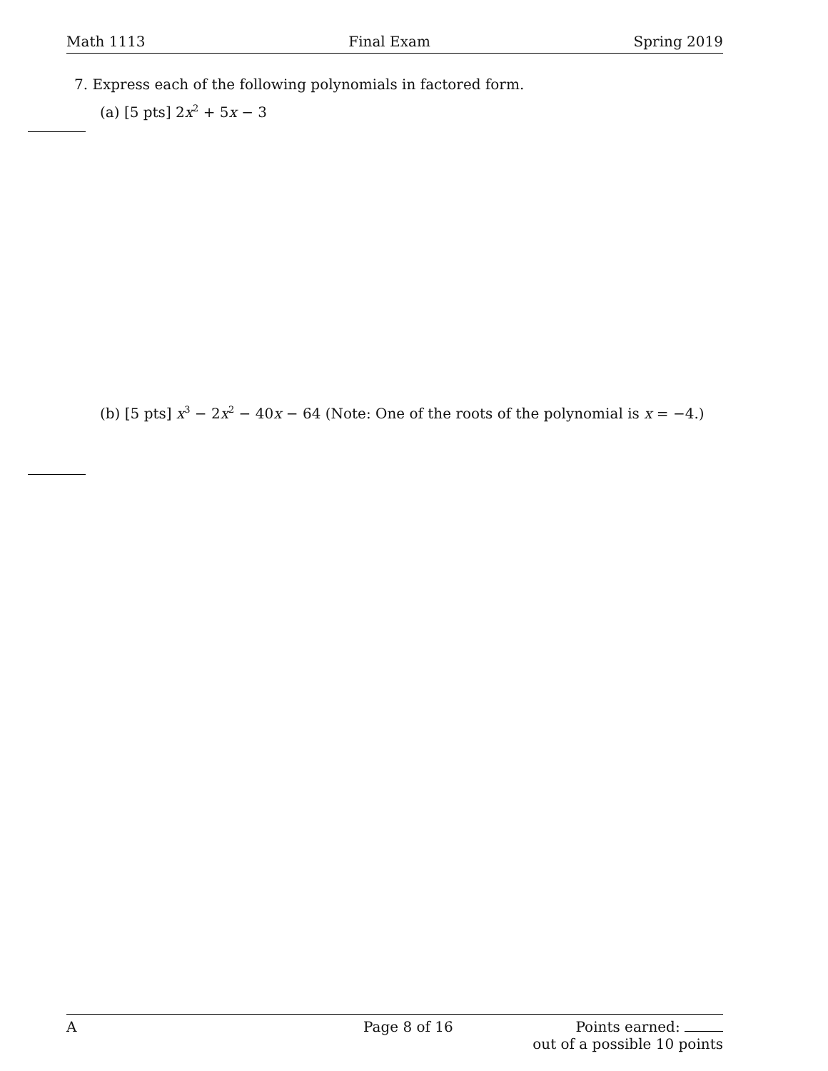Math 1113 Final Exam Spring 2019
7. Express each of the following polynomials in factored form.
(a) [5 pts] 2x<sup>2</sup> + 5x − 3
(b) [5 pts] x<sup>3</sup> − 2x<sup>2</sup> − 40x − 64 (Note: One of the roots of the polynomial is x = −4.)
A Page 8 of 16 Points earned:
out of a possible 10 points